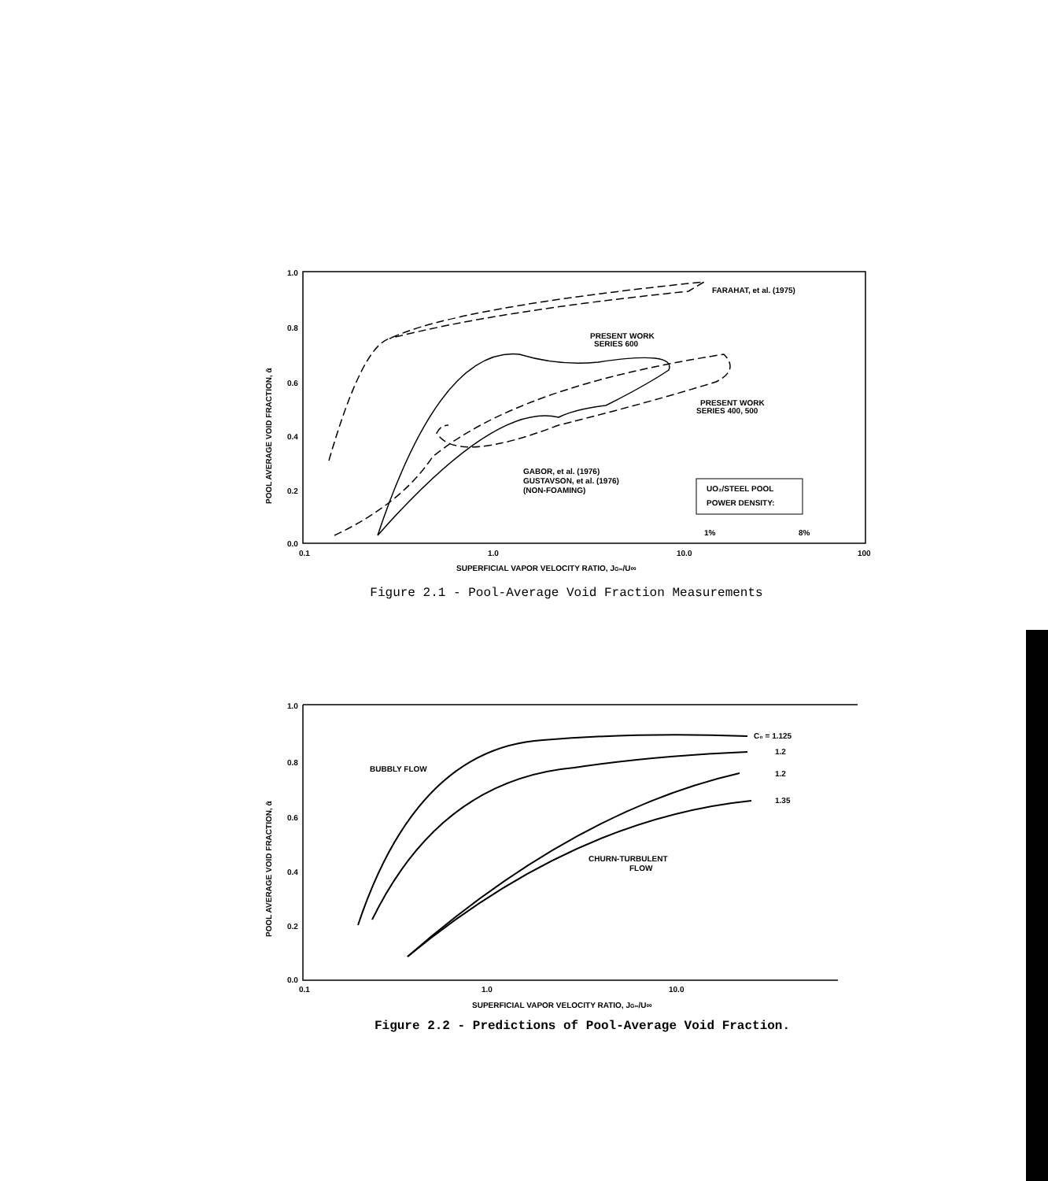1.0
0.8
0.6
0.4
0.2
0.0
0.1
1.0
10.0
100
POOL AVERAGE VOID FRACTION, ᾱ
SUPERFICIAL VAPOR VELOCITY RATIO, JG∞/U∞
FARAHAT, et al. (1975)
PRESENT WORK
SERIES 600
PRESENT WORK
SERIES 400, 500
GABOR, et al. (1976)
GUSTAVSON, et al. (1976)
(NON-FOAMING)
UO₂/STEEL POOL
POWER DENSITY:
1%
8%
Figure 2.1 - Pool-Average Void Fraction Measurements
1.0
0.8
0.6
0.4
0.2
0.0
0.1
1.0
10.0
POOL AVERAGE VOID FRACTION, ᾱ
SUPERFICIAL VAPOR VELOCITY RATIO, JG∞/U∞
C₀ = 1.125
1.2
1.2
1.35
BUBBLY FLOW
CHURN-TURBULENT
FLOW
Figure 2.2 - Predictions of Pool-Average Void Fraction.